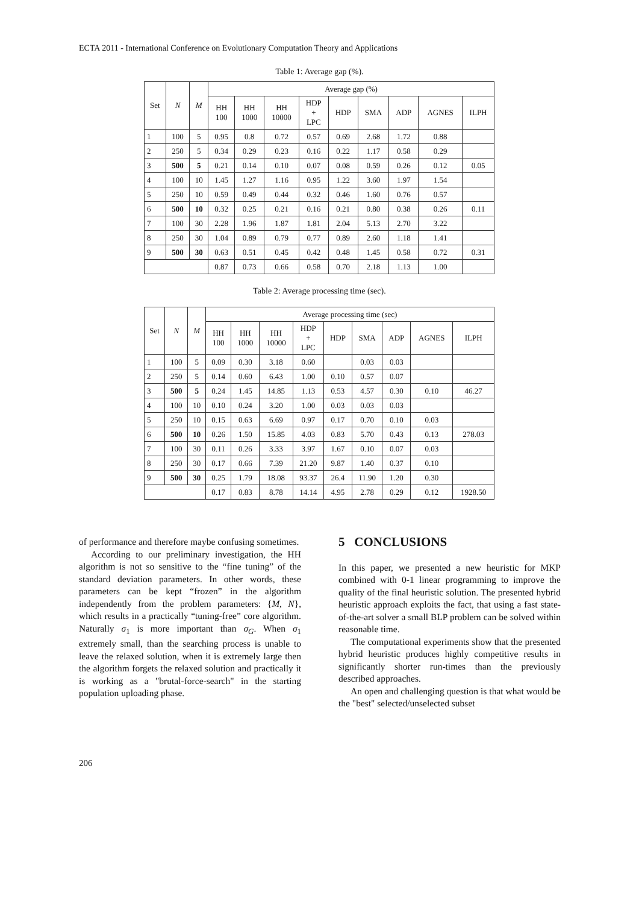ECTA 2011 - International Conference on Evolutionary Computation Theory and Applications
Table 1: Average gap (%).
| Set | N | M | Average gap (%) | | | | | | | | |
| --- | --- | --- | --- | --- | --- | --- | --- | --- | --- | --- | --- |
| | | | HH 100 | HH 1000 | HH 10000 | HDP + LPC | HDP | SMA | ADP | AGNES | ILPH |
| 1 | 100 | 5 | 0.95 | 0.8 | 0.72 | 0.57 | 0.69 | 2.68 | 1.72 | 0.88 | |
| 2 | 250 | 5 | 0.34 | 0.29 | 0.23 | 0.16 | 0.22 | 1.17 | 0.58 | 0.29 | |
| 3 | 500 | 5 | 0.21 | 0.14 | 0.10 | 0.07 | 0.08 | 0.59 | 0.26 | 0.12 | 0.05 |
| 4 | 100 | 10 | 1.45 | 1.27 | 1.16 | 0.95 | 1.22 | 3.60 | 1.97 | 1.54 | |
| 5 | 250 | 10 | 0.59 | 0.49 | 0.44 | 0.32 | 0.46 | 1.60 | 0.76 | 0.57 | |
| 6 | 500 | 10 | 0.32 | 0.25 | 0.21 | 0.16 | 0.21 | 0.80 | 0.38 | 0.26 | 0.11 |
| 7 | 100 | 30 | 2.28 | 1.96 | 1.87 | 1.81 | 2.04 | 5.13 | 2.70 | 3.22 | |
| 8 | 250 | 30 | 1.04 | 0.89 | 0.79 | 0.77 | 0.89 | 2.60 | 1.18 | 1.41 | |
| 9 | 500 | 30 | 0.63 | 0.51 | 0.45 | 0.42 | 0.48 | 1.45 | 0.58 | 0.72 | 0.31 |
| | | | 0.87 | 0.73 | 0.66 | 0.58 | 0.70 | 2.18 | 1.13 | 1.00 | |
Table 2: Average processing time (sec).
| Set | N | M | Average processing time (sec) | | | | | | | | |
| --- | --- | --- | --- | --- | --- | --- | --- | --- | --- | --- | --- |
| | | | HH 100 | HH 1000 | HH 10000 | HDP + LPC | HDP | SMA | ADP | AGNES | ILPH |
| 1 | 100 | 5 | 0.09 | 0.30 | 3.18 | 0.60 | | 0.03 | 0.03 | | |
| 2 | 250 | 5 | 0.14 | 0.60 | 6.43 | 1.00 | 0.10 | 0.57 | 0.07 | | |
| 3 | 500 | 5 | 0.24 | 1.45 | 14.85 | 1.13 | 0.53 | 4.57 | 0.30 | 0.10 | 46.27 |
| 4 | 100 | 10 | 0.10 | 0.24 | 3.20 | 1.00 | 0.03 | 0.03 | 0.03 | | |
| 5 | 250 | 10 | 0.15 | 0.63 | 6.69 | 0.97 | 0.17 | 0.70 | 0.10 | 0.03 | |
| 6 | 500 | 10 | 0.26 | 1.50 | 15.85 | 4.03 | 0.83 | 5.70 | 0.43 | 0.13 | 278.03 |
| 7 | 100 | 30 | 0.11 | 0.26 | 3.33 | 3.97 | 1.67 | 0.10 | 0.07 | 0.03 | |
| 8 | 250 | 30 | 0.17 | 0.66 | 7.39 | 21.20 | 9.87 | 1.40 | 0.37 | 0.10 | |
| 9 | 500 | 30 | 0.25 | 1.79 | 18.08 | 93.37 | 26.4 | 11.90 | 1.20 | 0.30 | |
| | | | 0.17 | 0.83 | 8.78 | 14.14 | 4.95 | 2.78 | 0.29 | 0.12 | 1928.50 |
of performance and therefore maybe confusing sometimes.
According to our preliminary investigation, the HH algorithm is not so sensitive to the “fine tuning” of the standard deviation parameters. In other words, these parameters can be kept “frozen” in the algorithm independently from the problem parameters: {M, N}, which results in a practically “tuning-free” core algorithm. Naturally σ<sub>1</sub> is more important than σ<sub>G</sub>. When σ<sub>1</sub> extremely small, than the searching process is unable to leave the relaxed solution, when it is extremely large then the algorithm forgets the relaxed solution and practically it is working as a "brutal-force-search" in the starting population uploading phase.
5 CONCLUSIONS
In this paper, we presented a new heuristic for MKP combined with 0-1 linear programming to improve the quality of the final heuristic solution. The presented hybrid heuristic approach exploits the fact, that using a fast state-of-the-art solver a small BLP problem can be solved within reasonable time.
The computational experiments show that the presented hybrid heuristic produces highly competitive results in significantly shorter run-times than the previously described approaches.
An open and challenging question is that what would be the "best" selected/unselected subset
206